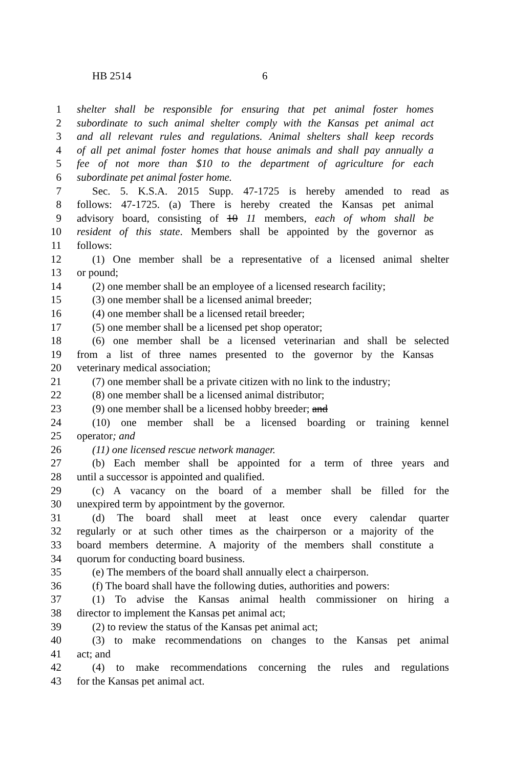HB 2514 6
1 shelter shall be responsible for ensuring that pet animal foster homes
2 subordinate to such animal shelter comply with the Kansas pet animal act
3 and all relevant rules and regulations. Animal shelters shall keep records
4 of all pet animal foster homes that house animals and shall pay annually a
5 fee of not more than $10 to the department of agriculture for each
6 subordinate pet animal foster home.
7 Sec. 5. K.S.A. 2015 Supp. 47-1725 is hereby amended to read as
8 follows: 47-1725. (a) There is hereby created the Kansas pet animal
9 advisory board, consisting of 10 11 members, each of whom shall be
10 resident of this state. Members shall be appointed by the governor as
11 follows:
12 (1) One member shall be a representative of a licensed animal shelter
13 or pound;
14 (2) one member shall be an employee of a licensed research facility;
15 (3) one member shall be a licensed animal breeder;
16 (4) one member shall be a licensed retail breeder;
17 (5) one member shall be a licensed pet shop operator;
18 (6) one member shall be a licensed veterinarian and shall be selected
19 from a list of three names presented to the governor by the Kansas
20 veterinary medical association;
21 (7) one member shall be a private citizen with no link to the industry;
22 (8) one member shall be a licensed animal distributor;
23 (9) one member shall be a licensed hobby breeder; and
24 (10) one member shall be a licensed boarding or training kennel
25 operator; and
26 (11) one licensed rescue network manager.
27 (b) Each member shall be appointed for a term of three years and
28 until a successor is appointed and qualified.
29 (c) A vacancy on the board of a member shall be filled for the
30 unexpired term by appointment by the governor.
31 (d) The board shall meet at least once every calendar quarter
32 regularly or at such other times as the chairperson or a majority of the
33 board members determine. A majority of the members shall constitute a
34 quorum for conducting board business.
35 (e) The members of the board shall annually elect a chairperson.
36 (f) The board shall have the following duties, authorities and powers:
37 (1) To advise the Kansas animal health commissioner on hiring a
38 director to implement the Kansas pet animal act;
39 (2) to review the status of the Kansas pet animal act;
40 (3) to make recommendations on changes to the Kansas pet animal
41 act; and
42 (4) to make recommendations concerning the rules and regulations
43 for the Kansas pet animal act.